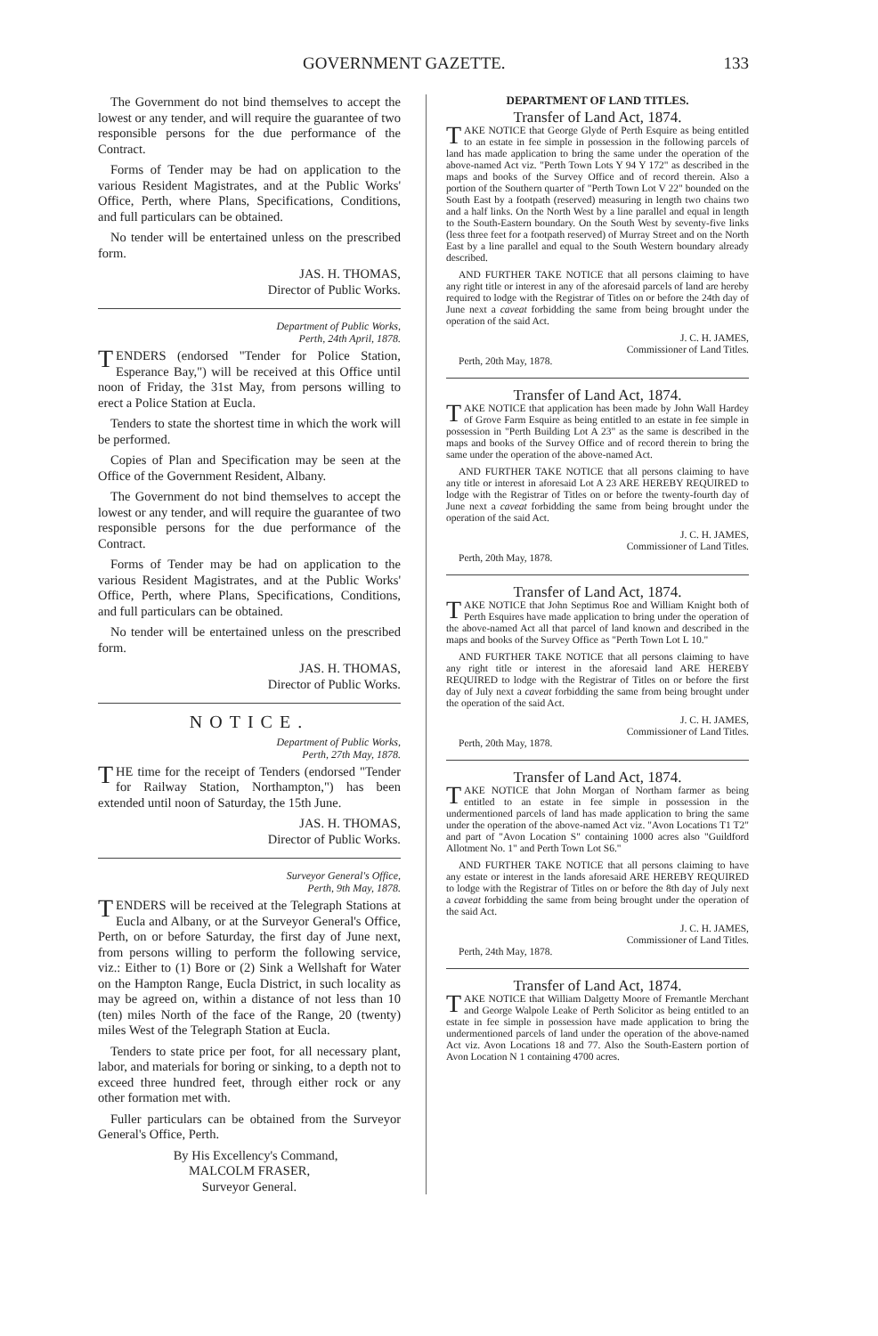GOVERNMENT GAZETTE. 133
The Government do not bind themselves to accept the lowest or any tender, and will require the guarantee of two responsible persons for the due performance of the Contract.
Forms of Tender may be had on application to the various Resident Magistrates, and at the Public Works' Office, Perth, where Plans, Specifications, Conditions, and full particulars can be obtained.
No tender will be entertained unless on the prescribed form.
JAS. H. THOMAS,
Director of Public Works.
Department of Public Works,
Perth, 24th April, 1878.
TENDERS (endorsed "Tender for Police Station, Esperance Bay,") will be received at this Office until noon of Friday, the 31st May, from persons willing to erect a Police Station at Eucla.
Tenders to state the shortest time in which the work will be performed.
Copies of Plan and Specification may be seen at the Office of the Government Resident, Albany.
The Government do not bind themselves to accept the lowest or any tender, and will require the guarantee of two responsible persons for the due performance of the Contract.
Forms of Tender may be had on application to the various Resident Magistrates, and at the Public Works' Office, Perth, where Plans, Specifications, Conditions, and full particulars can be obtained.
No tender will be entertained unless on the prescribed form.
JAS. H. THOMAS,
Director of Public Works.
NOTICE.
Department of Public Works,
Perth, 27th May, 1878.
THE time for the receipt of Tenders (endorsed "Tender for Railway Station, Northampton,") has been extended until noon of Saturday, the 15th June.
JAS. H. THOMAS,
Director of Public Works.
Surveyor General's Office,
Perth, 9th May, 1878.
TENDERS will be received at the Telegraph Stations at Eucla and Albany, or at the Surveyor General's Office, Perth, on or before Saturday, the first day of June next, from persons willing to perform the following service, viz.: Either to (1) Bore or (2) Sink a Wellshaft for Water on the Hampton Range, Eucla District, in such locality as may be agreed on, within a distance of not less than 10 (ten) miles North of the face of the Range, 20 (twenty) miles West of the Telegraph Station at Eucla.
Tenders to state price per foot, for all necessary plant, labor, and materials for boring or sinking, to a depth not to exceed three hundred feet, through either rock or any other formation met with.
Fuller particulars can be obtained from the Surveyor General's Office, Perth.
By His Excellency's Command,
MALCOLM FRASER,
Surveyor General.
DEPARTMENT OF LAND TITLES.
Transfer of Land Act, 1874.
TAKE NOTICE that George Glyde of Perth Esquire as being entitled to an estate in fee simple in possession in the following parcels of land has made application to bring the same under the operation of the above-named Act viz. "Perth Town Lots Y 94 Y 172" as described in the maps and books of the Survey Office and of record therein. Also a portion of the Southern quarter of "Perth Town Lot V 22" bounded on the South East by a footpath (reserved) measuring in length two chains two and a half links. On the North West by a line parallel and equal in length to the South-Eastern boundary. On the South West by seventy-five links (less three feet for a footpath reserved) of Murray Street and on the North East by a line parallel and equal to the South Western boundary already described.
AND FURTHER TAKE NOTICE that all persons claiming to have any right title or interest in any of the aforesaid parcels of land are hereby required to lodge with the Registrar of Titles on or before the 24th day of June next a caveat forbidding the same from being brought under the operation of the said Act.
J. C. H. JAMES,
Commissioner of Land Titles.
Perth, 20th May, 1878.
Transfer of Land Act, 1874.
TAKE NOTICE that application has been made by John Wall Hardey of Grove Farm Esquire as being entitled to an estate in fee simple in possession in "Perth Building Lot A 23" as the same is described in the maps and books of the Survey Office and of record therein to bring the same under the operation of the above-named Act.
AND FURTHER TAKE NOTICE that all persons claiming to have any title or interest in aforesaid Lot A 23 ARE HEREBY REQUIRED to lodge with the Registrar of Titles on or before the twenty-fourth day of June next a caveat forbidding the same from being brought under the operation of the said Act.
J. C. H. JAMES,
Commissioner of Land Titles.
Perth, 20th May, 1878.
Transfer of Land Act, 1874.
TAKE NOTICE that John Septimus Roe and William Knight both of Perth Esquires have made application to bring under the operation of the above-named Act all that parcel of land known and described in the maps and books of the Survey Office as "Perth Town Lot L 10."
AND FURTHER TAKE NOTICE that all persons claiming to have any right title or interest in the aforesaid land ARE HEREBY REQUIRED to lodge with the Registrar of Titles on or before the first day of July next a caveat forbidding the same from being brought under the operation of the said Act.
J. C. H. JAMES,
Commissioner of Land Titles.
Perth, 20th May, 1878.
Transfer of Land Act, 1874.
TAKE NOTICE that John Morgan of Northam farmer as being entitled to an estate in fee simple in possession in the undermentioned parcels of land has made application to bring the same under the operation of the above-named Act viz. "Avon Locations T1 T2" and part of "Avon Location S" containing 1000 acres also "Guildford Allotment No. 1" and Perth Town Lot S6."
AND FURTHER TAKE NOTICE that all persons claiming to have any estate or interest in the lands aforesaid ARE HEREBY REQUIRED to lodge with the Registrar of Titles on or before the 8th day of July next a caveat forbidding the same from being brought under the operation of the said Act.
J. C. H. JAMES,
Commissioner of Land Titles.
Perth, 24th May, 1878.
Transfer of Land Act, 1874.
TAKE NOTICE that William Dalgetty Moore of Fremantle Merchant and George Walpole Leake of Perth Solicitor as being entitled to an estate in fee simple in possession have made application to bring the undermentioned parcels of land under the operation of the above-named Act viz. Avon Locations 18 and 77. Also the South-Eastern portion of Avon Location N 1 containing 4700 acres.